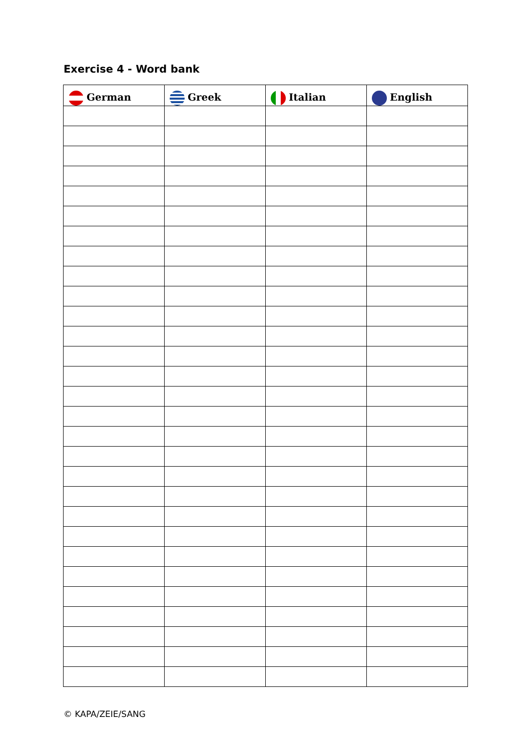Exercise 4 - Word bank
| German | Greek | Italian | English |
| --- | --- | --- | --- |
© KAPA/ZEIE/SANG